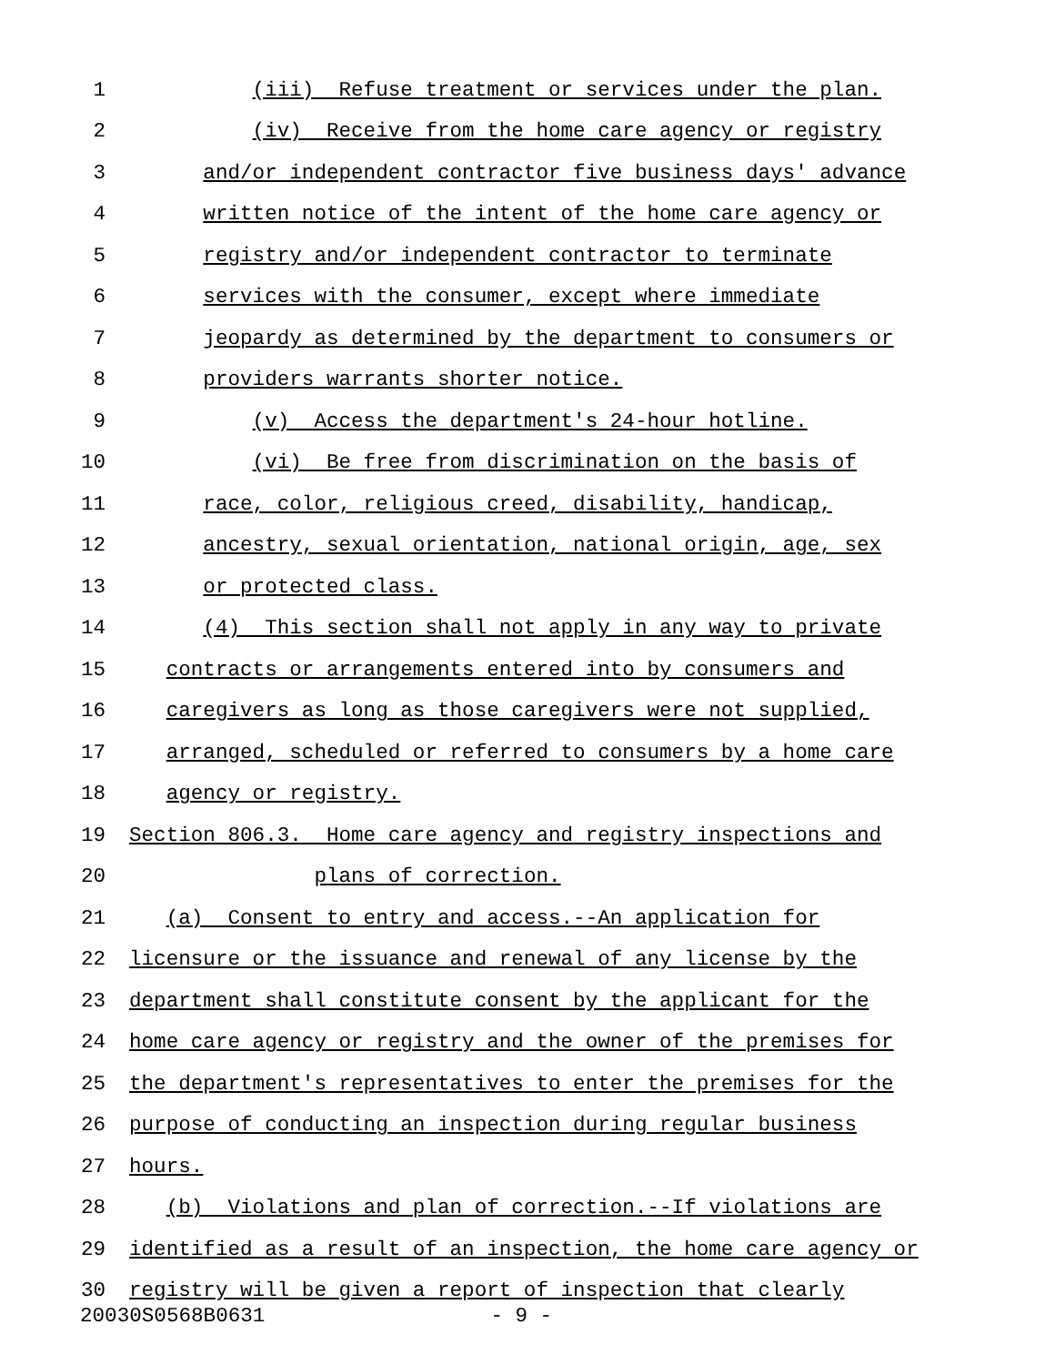1 (iii) Refuse treatment or services under the plan.
2 (iv) Receive from the home care agency or registry
3 and/or independent contractor five business days' advance
4 written notice of the intent of the home care agency or
5 registry and/or independent contractor to terminate
6 services with the consumer, except where immediate
7 jeopardy as determined by the department to consumers or
8 providers warrants shorter notice.
9 (v) Access the department's 24-hour hotline.
10 (vi) Be free from discrimination on the basis of
11 race, color, religious creed, disability, handicap,
12 ancestry, sexual orientation, national origin, age, sex
13 or protected class.
14 (4) This section shall not apply in any way to private
15 contracts or arrangements entered into by consumers and
16 caregivers as long as those caregivers were not supplied,
17 arranged, scheduled or referred to consumers by a home care
18 agency or registry.
19 Section 806.3. Home care agency and registry inspections and
20 plans of correction.
21 (a) Consent to entry and access.--An application for
22 licensure or the issuance and renewal of any license by the
23 department shall constitute consent by the applicant for the
24 home care agency or registry and the owner of the premises for
25 the department's representatives to enter the premises for the
26 purpose of conducting an inspection during regular business
27 hours.
28 (b) Violations and plan of correction.--If violations are
29 identified as a result of an inspection, the home care agency or
30 registry will be given a report of inspection that clearly
20030S0568B0631 - 9 -